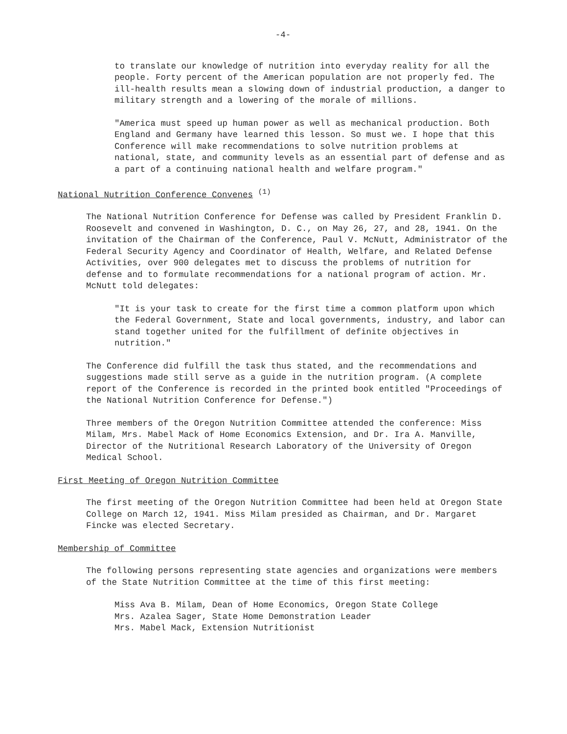-4-
to translate our knowledge of nutrition into everyday reality for all the people. Forty percent of the American population are not properly fed. The ill-health results mean a slowing down of industrial production, a danger to military strength and a lowering of the morale of millions.
"America must speed up human power as well as mechanical production. Both England and Germany have learned this lesson. So must we. I hope that this Conference will make recommendations to solve nutrition problems at national, state, and community levels as an essential part of defense and as a part of a continuing national health and welfare program."
National Nutrition Conference Convenes <sup>(1)</sup>
The National Nutrition Conference for Defense was called by President Franklin D. Roosevelt and convened in Washington, D. C., on May 26, 27, and 28, 1941. On the invitation of the Chairman of the Conference, Paul V. McNutt, Administrator of the Federal Security Agency and Coordinator of Health, Welfare, and Related Defense Activities, over 900 delegates met to discuss the problems of nutrition for defense and to formulate recommendations for a national program of action. Mr. McNutt told delegates:
"It is your task to create for the first time a common platform upon which the Federal Government, State and local governments, industry, and labor can stand together united for the fulfillment of definite objectives in nutrition."
The Conference did fulfill the task thus stated, and the recommendations and suggestions made still serve as a guide in the nutrition program. (A complete report of the Conference is recorded in the printed book entitled "Proceedings of the National Nutrition Conference for Defense.")
Three members of the Oregon Nutrition Committee attended the conference: Miss Milam, Mrs. Mabel Mack of Home Economics Extension, and Dr. Ira A. Manville, Director of the Nutritional Research Laboratory of the University of Oregon Medical School.
First Meeting of Oregon Nutrition Committee
The first meeting of the Oregon Nutrition Committee had been held at Oregon State College on March 12, 1941. Miss Milam presided as Chairman, and Dr. Margaret Fincke was elected Secretary.
Membership of Committee
The following persons representing state agencies and organizations were members of the State Nutrition Committee at the time of this first meeting:
Miss Ava B. Milam, Dean of Home Economics, Oregon State College
Mrs. Azalea Sager, State Home Demonstration Leader
Mrs. Mabel Mack, Extension Nutritionist